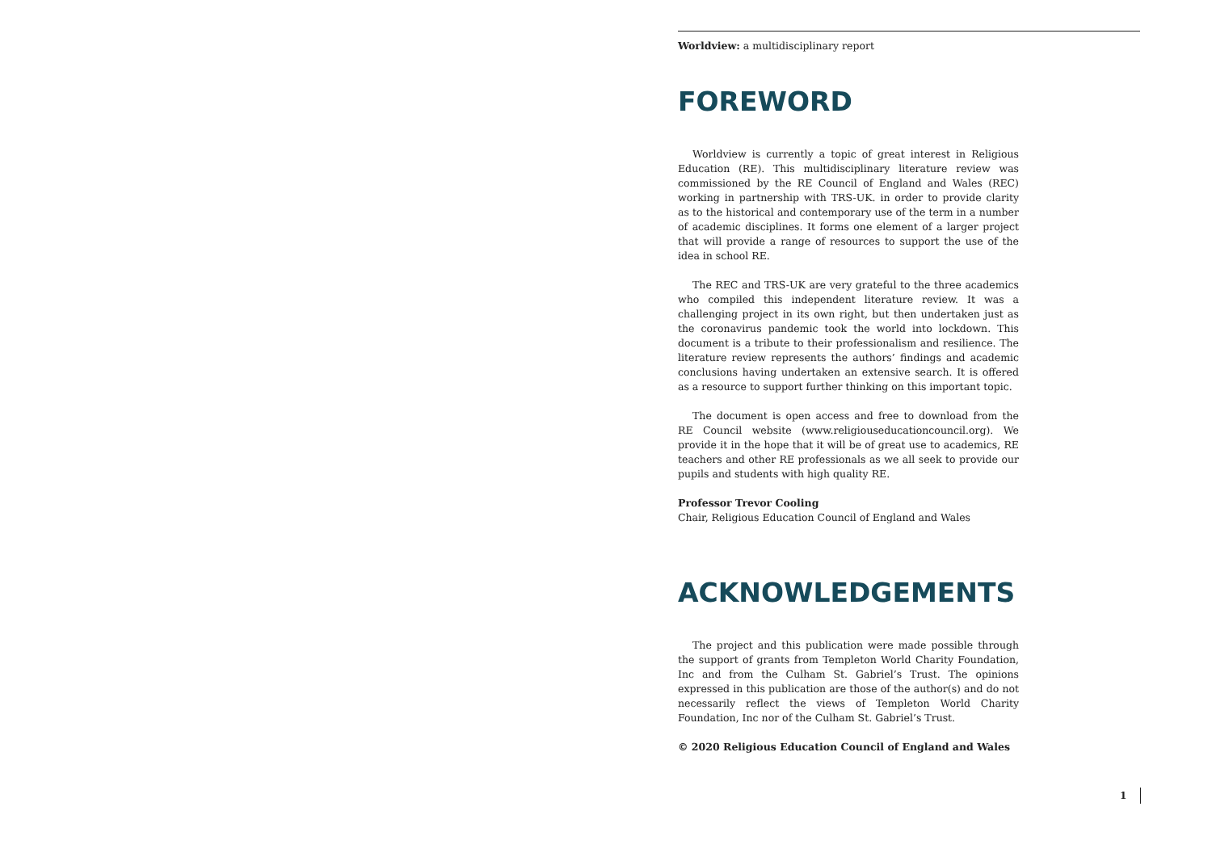Worldview: a multidisciplinary report
FOREWORD
Worldview is currently a topic of great interest in Religious Education (RE). This multidisciplinary literature review was commissioned by the RE Council of England and Wales (REC) working in partnership with TRS-UK. in order to provide clarity as to the historical and contemporary use of the term in a number of academic disciplines. It forms one element of a larger project that will provide a range of resources to support the use of the idea in school RE.
The REC and TRS-UK are very grateful to the three academics who compiled this independent literature review. It was a challenging project in its own right, but then undertaken just as the coronavirus pandemic took the world into lockdown. This document is a tribute to their professionalism and resilience. The literature review represents the authors’ findings and academic conclusions having undertaken an extensive search. It is offered as a resource to support further thinking on this important topic.
The document is open access and free to download from the RE Council website (www.religiouseducationcouncil.org). We provide it in the hope that it will be of great use to academics, RE teachers and other RE professionals as we all seek to provide our pupils and students with high quality RE.
Professor Trevor Cooling
Chair, Religious Education Council of England and Wales
ACKNOWLEDGEMENTS
The project and this publication were made possible through the support of grants from Templeton World Charity Foundation, Inc and from the Culham St. Gabriel’s Trust. The opinions expressed in this publication are those of the author(s) and do not necessarily reflect the views of Templeton World Charity Foundation, Inc nor of the Culham St. Gabriel’s Trust.
© 2020 Religious Education Council of England and Wales
1